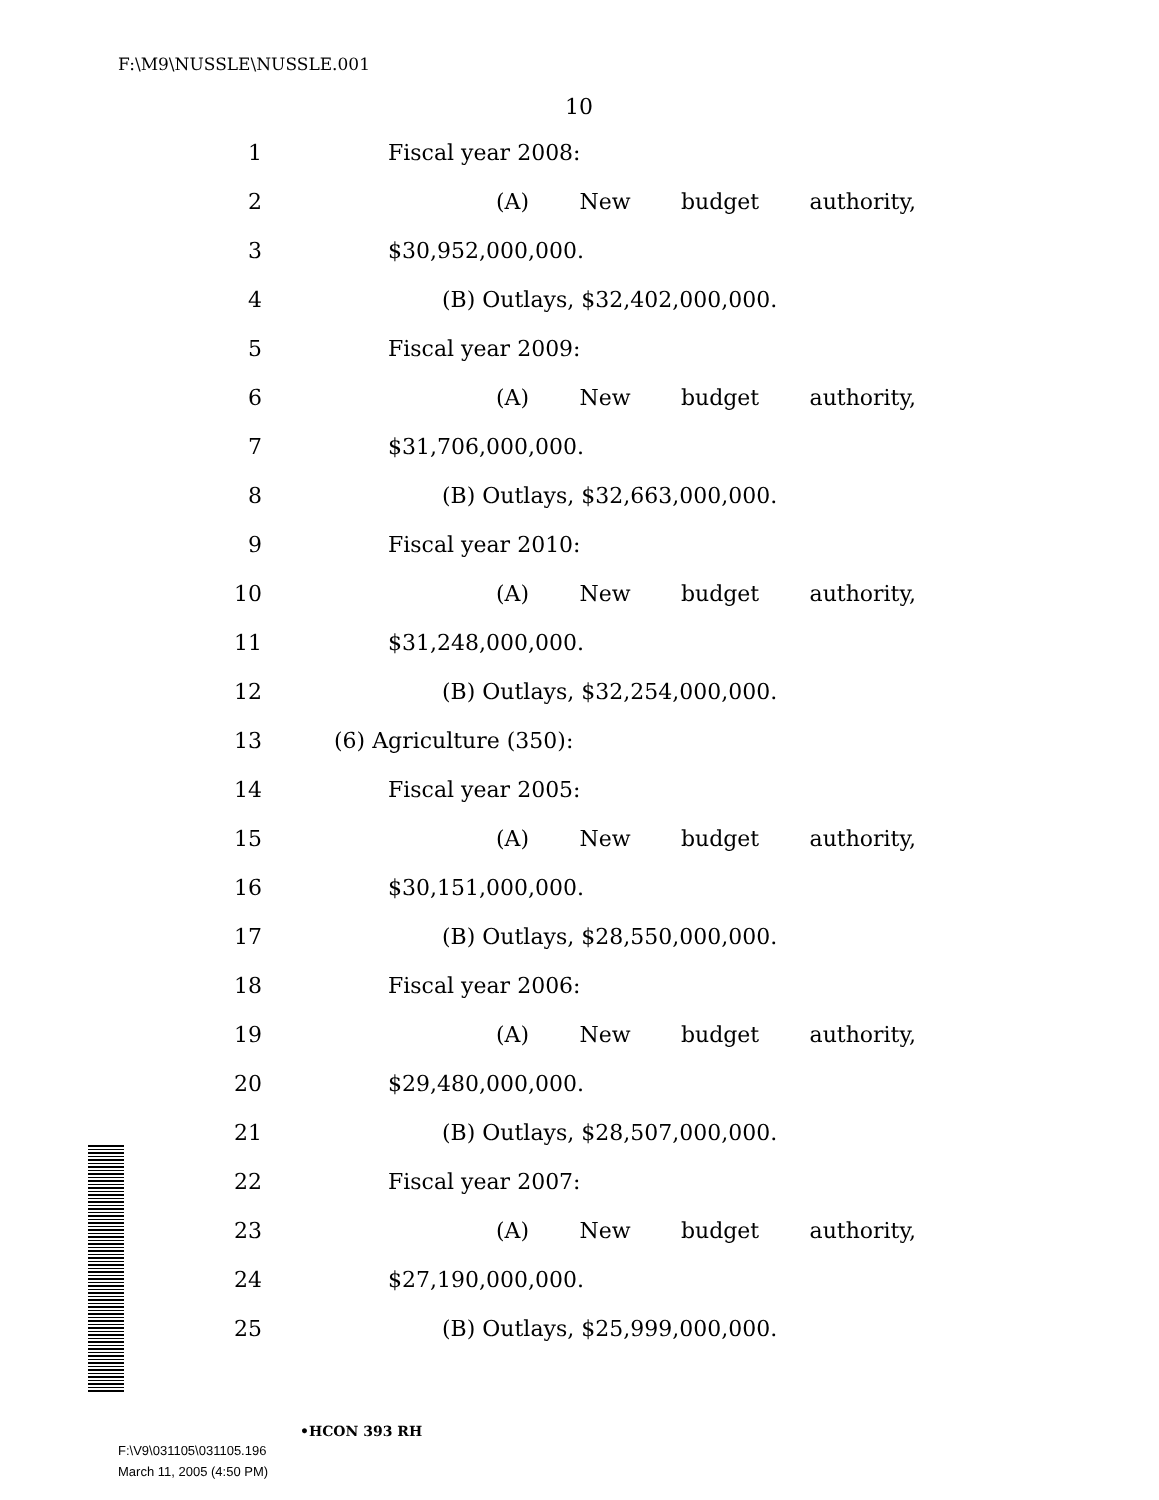F:\M9\NUSSLE\NUSSLE.001
10
1 Fiscal year 2008:
2 (A) New budget authority,
3 $30,952,000,000.
4 (B) Outlays, $32,402,000,000.
5 Fiscal year 2009:
6 (A) New budget authority,
7 $31,706,000,000.
8 (B) Outlays, $32,663,000,000.
9 Fiscal year 2010:
10 (A) New budget authority,
11 $31,248,000,000.
12 (B) Outlays, $32,254,000,000.
13 (6) Agriculture (350):
14 Fiscal year 2005:
15 (A) New budget authority,
16 $30,151,000,000.
17 (B) Outlays, $28,550,000,000.
18 Fiscal year 2006:
19 (A) New budget authority,
20 $29,480,000,000.
21 (B) Outlays, $28,507,000,000.
22 Fiscal year 2007:
23 (A) New budget authority,
24 $27,190,000,000.
25 (B) Outlays, $25,999,000,000.
•HCON 393 RH
F:\V9\031105\031105.196
March 11, 2005 (4:50 PM)